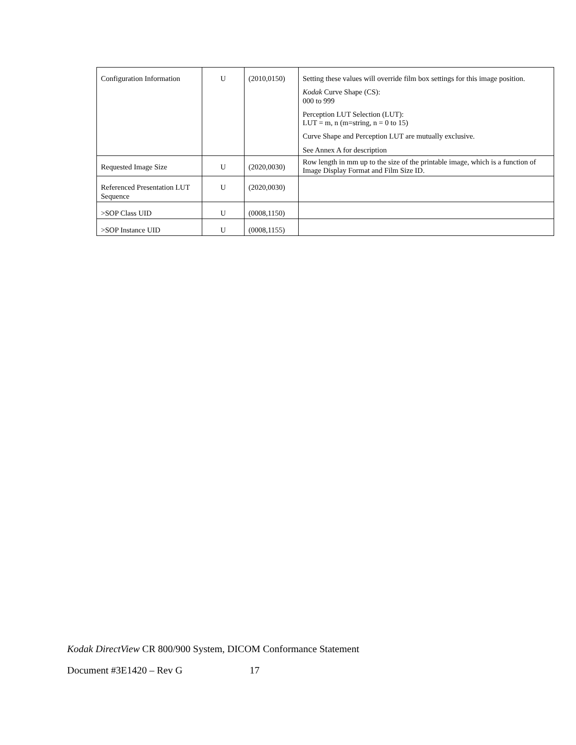| Configuration Information | U | (2010,0150) | Setting these values will override film box settings for this image position. Kodak Curve Shape (CS): 000 to 999 Perception LUT Selection (LUT): LUT = m, n (m=string, n = 0 to 15) Curve Shape and Perception LUT are mutually exclusive. See Annex A for description |
| Requested Image Size | U | (2020,0030) | Row length in mm up to the size of the printable image, which is a function of Image Display Format and Film Size ID. |
| Referenced Presentation LUT Sequence | U | (2020,0030) | |
| >SOP Class UID | U | (0008,1150) | |
| >SOP Instance UID | U | (0008,1155) | |
Kodak DirectView CR 800/900 System, DICOM Conformance Statement
Document #3E1420 – Rev G 17